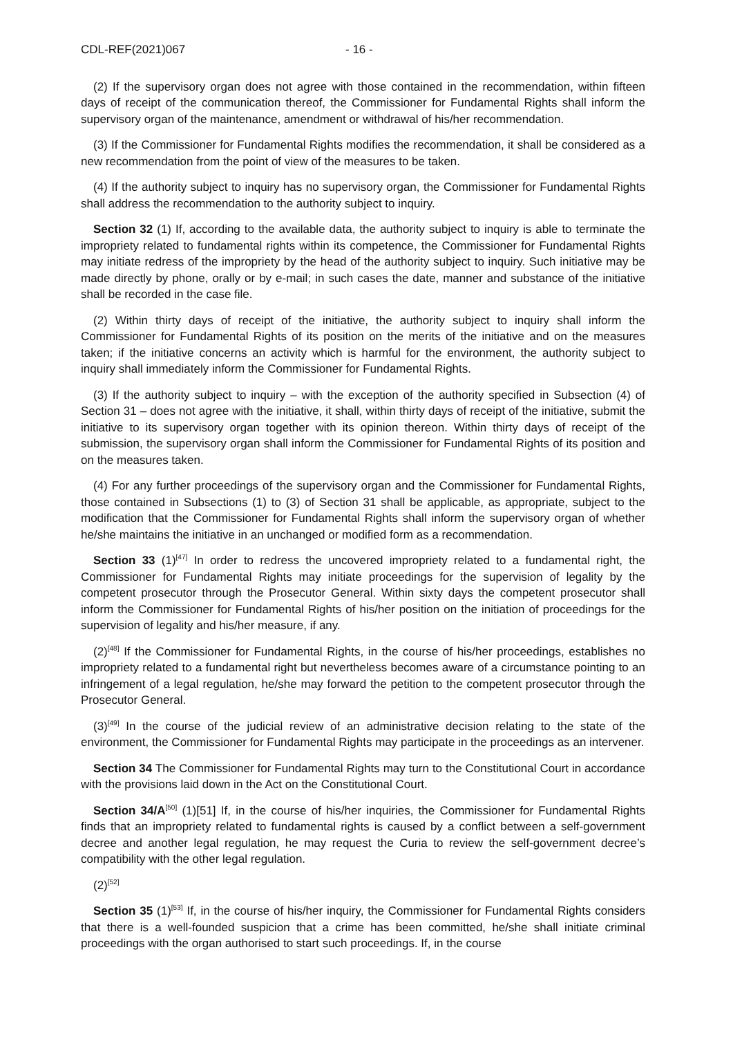CDL-REF(2021)067 - 16 -
(2) If the supervisory organ does not agree with those contained in the recommendation, within fifteen days of receipt of the communication thereof, the Commissioner for Fundamental Rights shall inform the supervisory organ of the maintenance, amendment or withdrawal of his/her recommendation.
(3) If the Commissioner for Fundamental Rights modifies the recommendation, it shall be considered as a new recommendation from the point of view of the measures to be taken.
(4) If the authority subject to inquiry has no supervisory organ, the Commissioner for Fundamental Rights shall address the recommendation to the authority subject to inquiry.
Section 32 (1) If, according to the available data, the authority subject to inquiry is able to terminate the impropriety related to fundamental rights within its competence, the Commissioner for Fundamental Rights may initiate redress of the impropriety by the head of the authority subject to inquiry. Such initiative may be made directly by phone, orally or by e-mail; in such cases the date, manner and substance of the initiative shall be recorded in the case file.
(2) Within thirty days of receipt of the initiative, the authority subject to inquiry shall inform the Commissioner for Fundamental Rights of its position on the merits of the initiative and on the measures taken; if the initiative concerns an activity which is harmful for the environment, the authority subject to inquiry shall immediately inform the Commissioner for Fundamental Rights.
(3) If the authority subject to inquiry – with the exception of the authority specified in Subsection (4) of Section 31 – does not agree with the initiative, it shall, within thirty days of receipt of the initiative, submit the initiative to its supervisory organ together with its opinion thereon. Within thirty days of receipt of the submission, the supervisory organ shall inform the Commissioner for Fundamental Rights of its position and on the measures taken.
(4) For any further proceedings of the supervisory organ and the Commissioner for Fundamental Rights, those contained in Subsections (1) to (3) of Section 31 shall be applicable, as appropriate, subject to the modification that the Commissioner for Fundamental Rights shall inform the supervisory organ of whether he/she maintains the initiative in an unchanged or modified form as a recommendation.
Section 33 (1)<sup>[47]</sup> In order to redress the uncovered impropriety related to a fundamental right, the Commissioner for Fundamental Rights may initiate proceedings for the supervision of legality by the competent prosecutor through the Prosecutor General. Within sixty days the competent prosecutor shall inform the Commissioner for Fundamental Rights of his/her position on the initiation of proceedings for the supervision of legality and his/her measure, if any.
(2)<sup>[48]</sup> If the Commissioner for Fundamental Rights, in the course of his/her proceedings, establishes no impropriety related to a fundamental right but nevertheless becomes aware of a circumstance pointing to an infringement of a legal regulation, he/she may forward the petition to the competent prosecutor through the Prosecutor General.
(3)<sup>[49]</sup> In the course of the judicial review of an administrative decision relating to the state of the environment, the Commissioner for Fundamental Rights may participate in the proceedings as an intervener.
Section 34 The Commissioner for Fundamental Rights may turn to the Constitutional Court in accordance with the provisions laid down in the Act on the Constitutional Court.
Section 34/A<sup>[50]</sup> (1)[51] If, in the course of his/her inquiries, the Commissioner for Fundamental Rights finds that an impropriety related to fundamental rights is caused by a conflict between a self-government decree and another legal regulation, he may request the Curia to review the self-government decree’s compatibility with the other legal regulation.
(2)<sup>[52]</sup>
Section 35 (1)<sup>[53]</sup> If, in the course of his/her inquiry, the Commissioner for Fundamental Rights considers that there is a well-founded suspicion that a crime has been committed, he/she shall initiate criminal proceedings with the organ authorised to start such proceedings. If, in the course